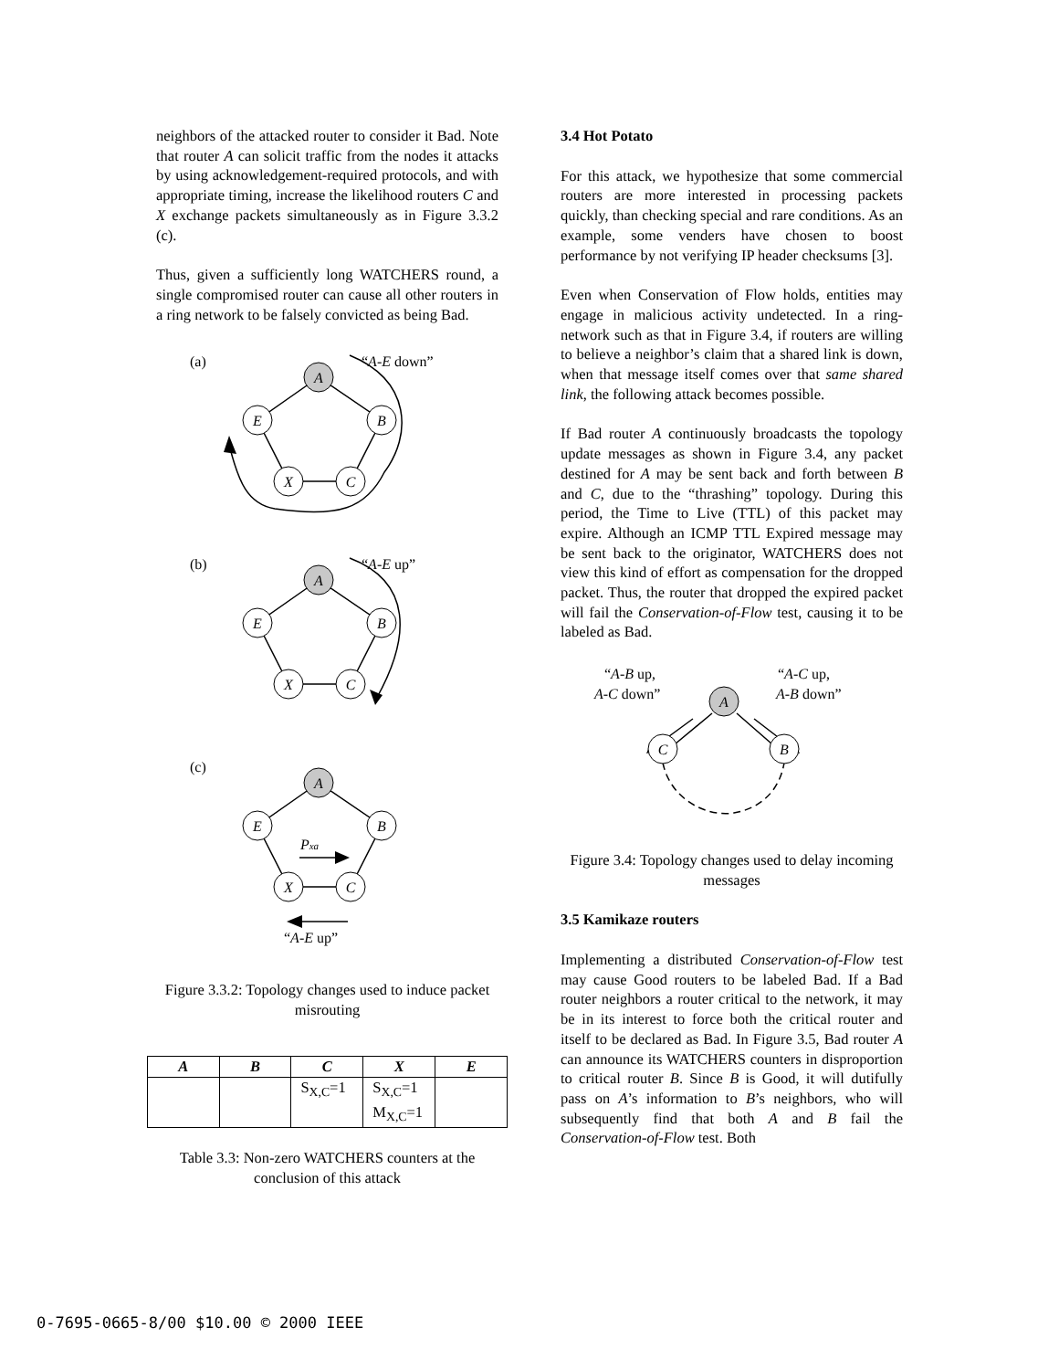neighbors of the attacked router to consider it Bad. Note that router A can solicit traffic from the nodes it attacks by using acknowledgement-required protocols, and with appropriate timing, increase the likelihood routers C and X exchange packets simultaneously as in Figure 3.3.2 (c).
Thus, given a sufficiently long WATCHERS round, a single compromised router can cause all other routers in a ring network to be falsely convicted as being Bad.
A
E
B
X
C
A
E
B
X
C
A
E
B
X
C
Pxa
(a)
“A-E down”
(b)
“A-E up”
(c)
“A-E up”
Figure 3.3.2: Topology changes used to induce packet misrouting
| A | B | C | X | E |
| --- | --- | --- | --- | --- |
| | | S<sub>X,C</sub>=1 | S<sub>X,C</sub>=1 M<sub>X,C</sub>=1 | |
Table 3.3: Non-zero WATCHERS counters at the conclusion of this attack
3.4 Hot Potato
For this attack, we hypothesize that some commercial routers are more interested in processing packets quickly, than checking special and rare conditions. As an example, some venders have chosen to boost performance by not verifying IP header checksums [3].
Even when Conservation of Flow holds, entities may engage in malicious activity undetected. In a ring-network such as that in Figure 3.4, if routers are willing to believe a neighbor’s claim that a shared link is down, when that message itself comes over that same shared link, the following attack becomes possible.
If Bad router A continuously broadcasts the topology update messages as shown in Figure 3.4, any packet destined for A may be sent back and forth between B and C, due to the “thrashing” topology. During this period, the Time to Live (TTL) of this packet may expire. Although an ICMP TTL Expired message may be sent back to the originator, WATCHERS does not view this kind of effort as compensation for the dropped packet. Thus, the router that dropped the expired packet will fail the Conservation-of-Flow test, causing it to be labeled as Bad.
A
C
B
“A-B up,
A-C down”
“A-C up,
A-B down”
Figure 3.4: Topology changes used to delay incoming messages
3.5 Kamikaze routers
Implementing a distributed Conservation-of-Flow test may cause Good routers to be labeled Bad. If a Bad router neighbors a router critical to the network, it may be in its interest to force both the critical router and itself to be declared as Bad. In Figure 3.5, Bad router A can announce its WATCHERS counters in disproportion to critical router B. Since B is Good, it will dutifully pass on A’s information to B’s neighbors, who will subsequently find that both A and B fail the Conservation-of-Flow test. Both
0-7695-0665-8/00 $10.00 © 2000 IEEE